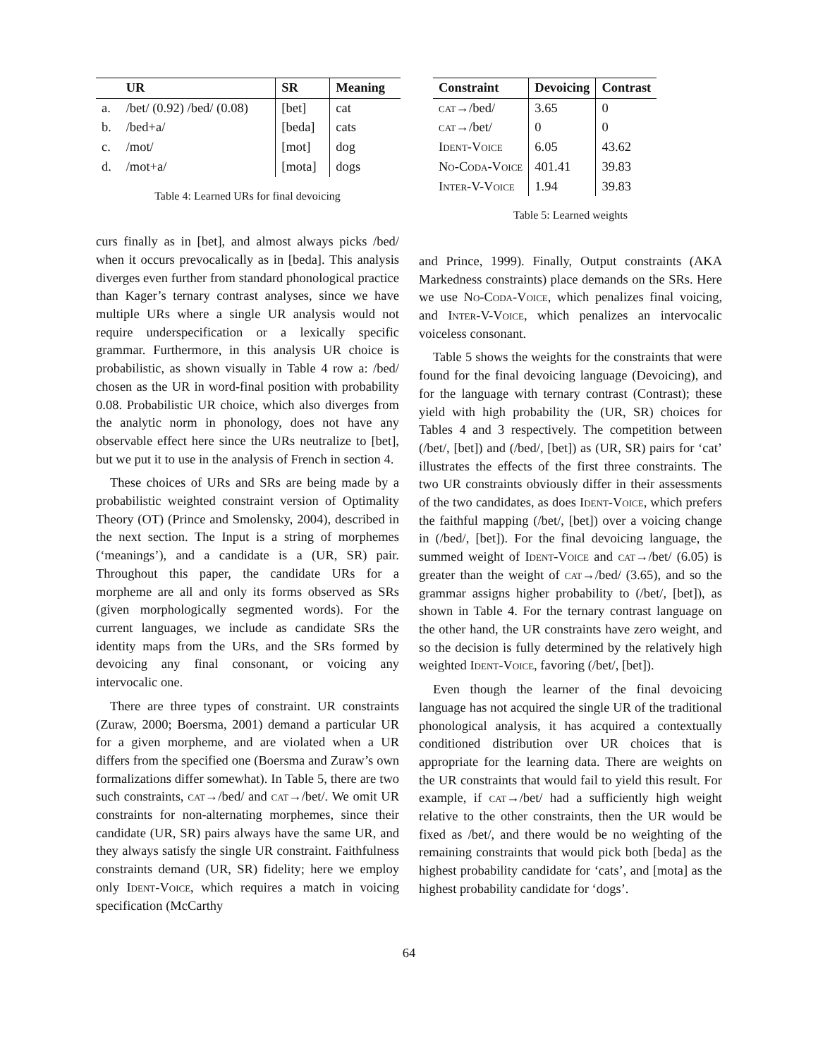| | UR | SR | Meaning |
| --- | --- | --- | --- |
| a. | /bet/ (0.92) /bed/ (0.08) | [bet] | cat |
| b. | /bed+a/ | [beda] | cats |
| c. | /mot/ | [mot] | dog |
| d. | /mot+a/ | [mota] | dogs |
Table 4: Learned URs for final devoicing
curs finally as in [bet], and almost always picks /bed/ when it occurs prevocalically as in [beda]. This analysis diverges even further from standard phonological practice than Kager’s ternary contrast analyses, since we have multiple URs where a single UR analysis would not require underspecification or a lexically specific grammar. Furthermore, in this analysis UR choice is probabilistic, as shown visually in Table 4 row a: /bed/ chosen as the UR in word-final position with probability 0.08. Probabilistic UR choice, which also diverges from the analytic norm in phonology, does not have any observable effect here since the URs neutralize to [bet], but we put it to use in the analysis of French in section 4.
These choices of URs and SRs are being made by a probabilistic weighted constraint version of Optimality Theory (OT) (Prince and Smolensky, 2004), described in the next section. The Input is a string of morphemes (‘meanings’), and a candidate is a (UR, SR) pair. Throughout this paper, the candidate URs for a morpheme are all and only its forms observed as SRs (given morphologically segmented words). For the current languages, we include as candidate SRs the identity maps from the URs, and the SRs formed by devoicing any final consonant, or voicing any intervocalic one.
There are three types of constraint. UR constraints (Zuraw, 2000; Boersma, 2001) demand a particular UR for a given morpheme, and are violated when a UR differs from the specified one (Boersma and Zuraw’s own formalizations differ somewhat). In Table 5, there are two such constraints, cat→/bed/ and cat→/bet/. We omit UR constraints for non-alternating morphemes, since their candidate (UR, SR) pairs always have the same UR, and they always satisfy the single UR constraint. Faithfulness constraints demand (UR, SR) fidelity; here we employ only Ident-Voice, which requires a match in voicing specification (McCarthy
| Constraint | Devoicing | Contrast |
| --- | --- | --- |
| cat →/bed/ | 3.65 | 0 |
| cat →/bet/ | 0 | 0 |
| Ident-Voice | 6.05 | 43.62 |
| No-Coda-Voice | 401.41 | 39.83 |
| Inter-V-Voice | 1.94 | 39.83 |
Table 5: Learned weights
and Prince, 1999). Finally, Output constraints (AKA Markedness constraints) place demands on the SRs. Here we use No-Coda-Voice, which penalizes final voicing, and Inter-V-Voice, which penalizes an intervocalic voiceless consonant.
Table 5 shows the weights for the constraints that were found for the final devoicing language (Devoicing), and for the language with ternary contrast (Contrast); these yield with high probability the (UR, SR) choices for Tables 4 and 3 respectively. The competition between (/bet/, [bet]) and (/bed/, [bet]) as (UR, SR) pairs for ‘cat’ illustrates the effects of the first three constraints. The two UR constraints obviously differ in their assessments of the two candidates, as does Ident-Voice, which prefers the faithful mapping (/bet/, [bet]) over a voicing change in (/bed/, [bet]). For the final devoicing language, the summed weight of Ident-Voice and cat→/bet/ (6.05) is greater than the weight of cat→/bed/ (3.65), and so the grammar assigns higher probability to (/bet/, [bet]), as shown in Table 4. For the ternary contrast language on the other hand, the UR constraints have zero weight, and so the decision is fully determined by the relatively high weighted Ident-Voice, favoring (/bet/, [bet]).
Even though the learner of the final devoicing language has not acquired the single UR of the traditional phonological analysis, it has acquired a contextually conditioned distribution over UR choices that is appropriate for the learning data. There are weights on the UR constraints that would fail to yield this result. For example, if cat→/bet/ had a sufficiently high weight relative to the other constraints, then the UR would be fixed as /bet/, and there would be no weighting of the remaining constraints that would pick both [beda] as the highest probability candidate for ‘cats’, and [mota] as the highest probability candidate for ‘dogs’.
64